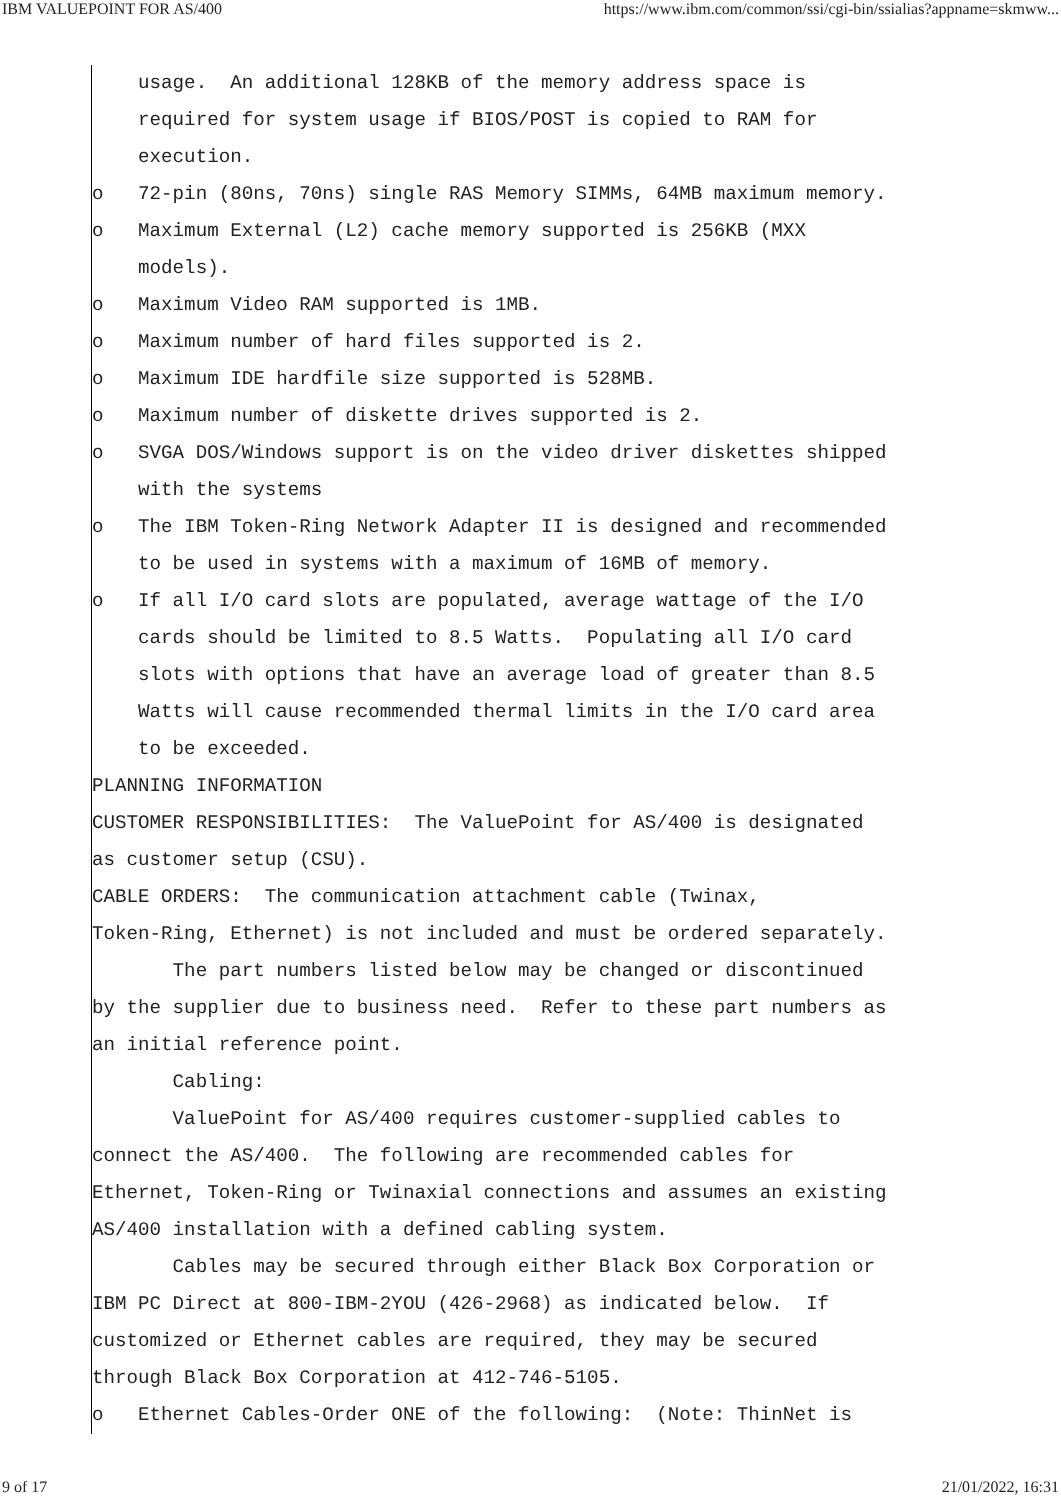IBM VALUEPOINT FOR AS/400 https://www.ibm.com/common/ssi/cgi-bin/ssialias?appname=skmww...
usage. An additional 128KB of the memory address space is
required for system usage if BIOS/POST is copied to RAM for
execution.
o 72-pin (80ns, 70ns) single RAS Memory SIMMs, 64MB maximum memory.
o Maximum External (L2) cache memory supported is 256KB (MXX
models).
o Maximum Video RAM supported is 1MB.
o Maximum number of hard files supported is 2.
o Maximum IDE hardfile size supported is 528MB.
o Maximum number of diskette drives supported is 2.
o SVGA DOS/Windows support is on the video driver diskettes shipped
with the systems
o The IBM Token-Ring Network Adapter II is designed and recommended
to be used in systems with a maximum of 16MB of memory.
o If all I/O card slots are populated, average wattage of the I/O
cards should be limited to 8.5 Watts. Populating all I/O card
slots with options that have an average load of greater than 8.5
Watts will cause recommended thermal limits in the I/O card area
to be exceeded.
PLANNING INFORMATION
CUSTOMER RESPONSIBILITIES: The ValuePoint for AS/400 is designated
as customer setup (CSU).
CABLE ORDERS: The communication attachment cable (Twinax,
Token-Ring, Ethernet) is not included and must be ordered separately.
The part numbers listed below may be changed or discontinued
by the supplier due to business need. Refer to these part numbers as
an initial reference point.
Cabling:
ValuePoint for AS/400 requires customer-supplied cables to
connect the AS/400. The following are recommended cables for
Ethernet, Token-Ring or Twinaxial connections and assumes an existing
AS/400 installation with a defined cabling system.
Cables may be secured through either Black Box Corporation or
IBM PC Direct at 800-IBM-2YOU (426-2968) as indicated below. If
customized or Ethernet cables are required, they may be secured
through Black Box Corporation at 412-746-5105.
o Ethernet Cables-Order ONE of the following: (Note: ThinNet is
9 of 17 21/01/2022, 16:31